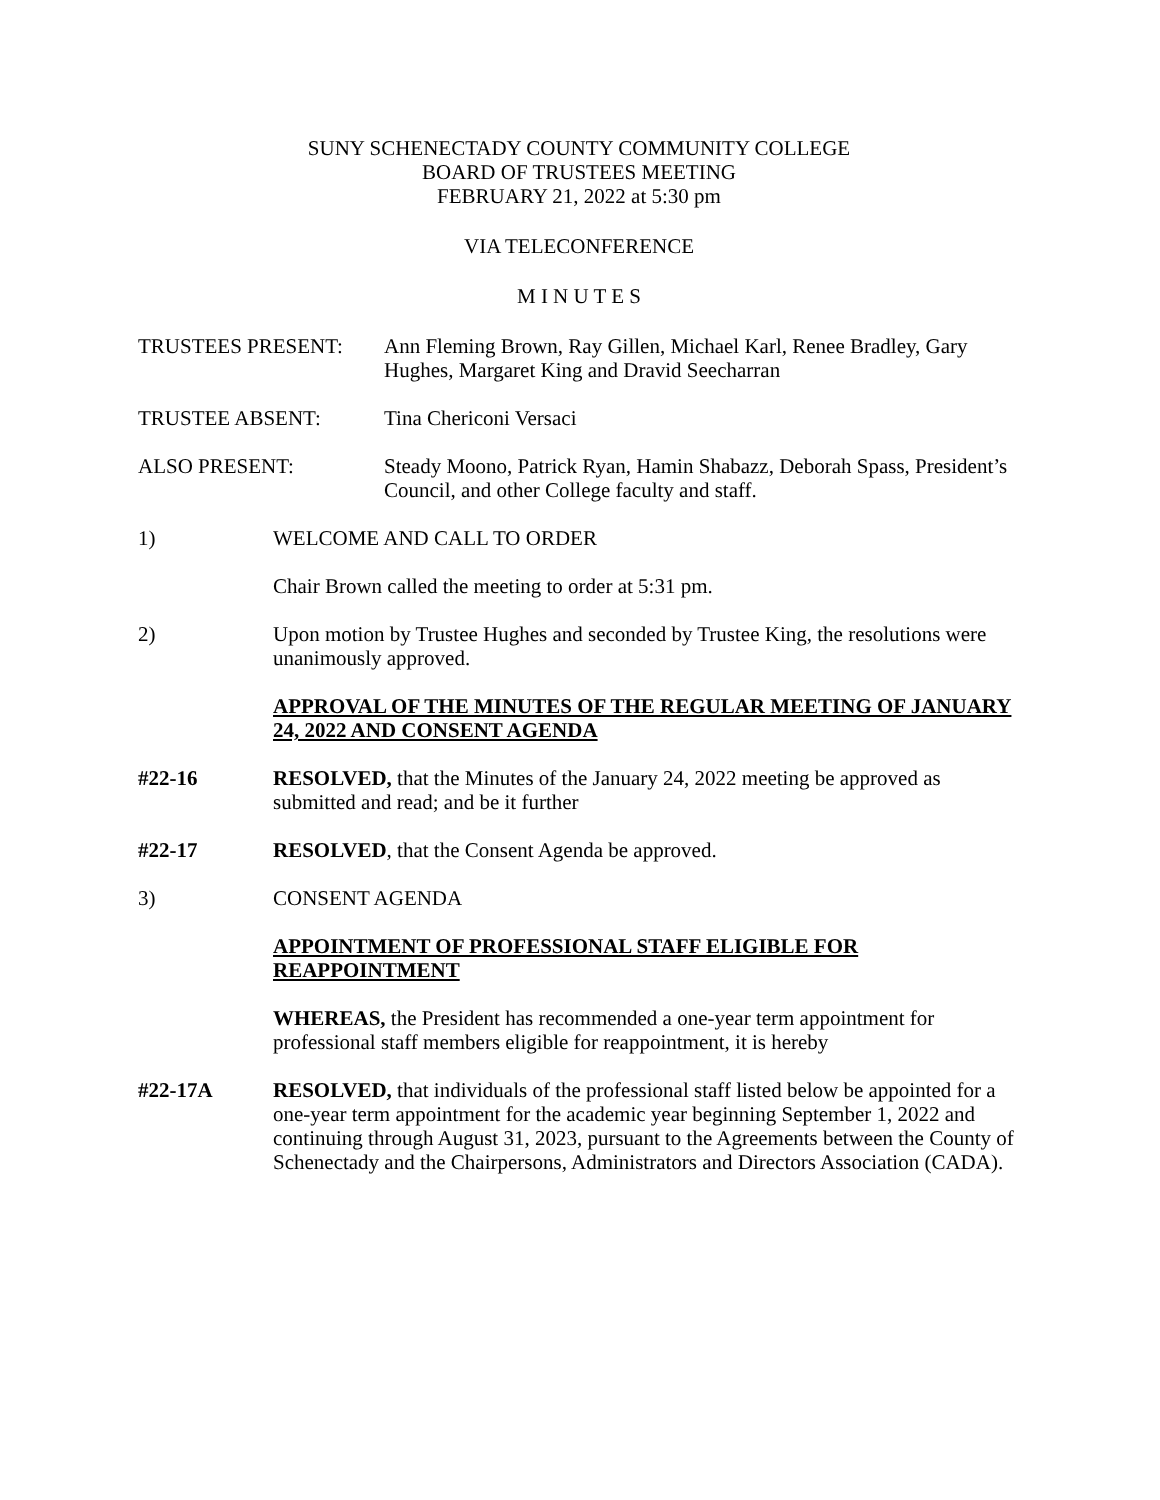SUNY SCHENECTADY COUNTY COMMUNITY COLLEGE
BOARD OF TRUSTEES MEETING
FEBRUARY 21, 2022 at 5:30 pm
VIA TELECONFERENCE
M I N U T E S
TRUSTEES PRESENT: Ann Fleming Brown, Ray Gillen, Michael Karl, Renee Bradley, Gary Hughes, Margaret King and Dravid Seecharran
TRUSTEE ABSENT: Tina Chericoni Versaci
ALSO PRESENT: Steady Moono, Patrick Ryan, Hamin Shabazz, Deborah Spass, President’s Council, and other College faculty and staff.
1) WELCOME AND CALL TO ORDER
Chair Brown called the meeting to order at 5:31 pm.
2) Upon motion by Trustee Hughes and seconded by Trustee King, the resolutions were unanimously approved.
APPROVAL OF THE MINUTES OF THE REGULAR MEETING OF JANUARY 24, 2022 AND CONSENT AGENDA
#22-16 RESOLVED, that the Minutes of the January 24, 2022 meeting be approved as submitted and read; and be it further
#22-17 RESOLVED, that the Consent Agenda be approved.
3) CONSENT AGENDA
APPOINTMENT OF PROFESSIONAL STAFF ELIGIBLE FOR REAPPOINTMENT
WHEREAS, the President has recommended a one-year term appointment for professional staff members eligible for reappointment, it is hereby
#22-17A RESOLVED, that individuals of the professional staff listed below be appointed for a one-year term appointment for the academic year beginning September 1, 2022 and continuing through August 31, 2023, pursuant to the Agreements between the County of Schenectady and the Chairpersons, Administrators and Directors Association (CADA).